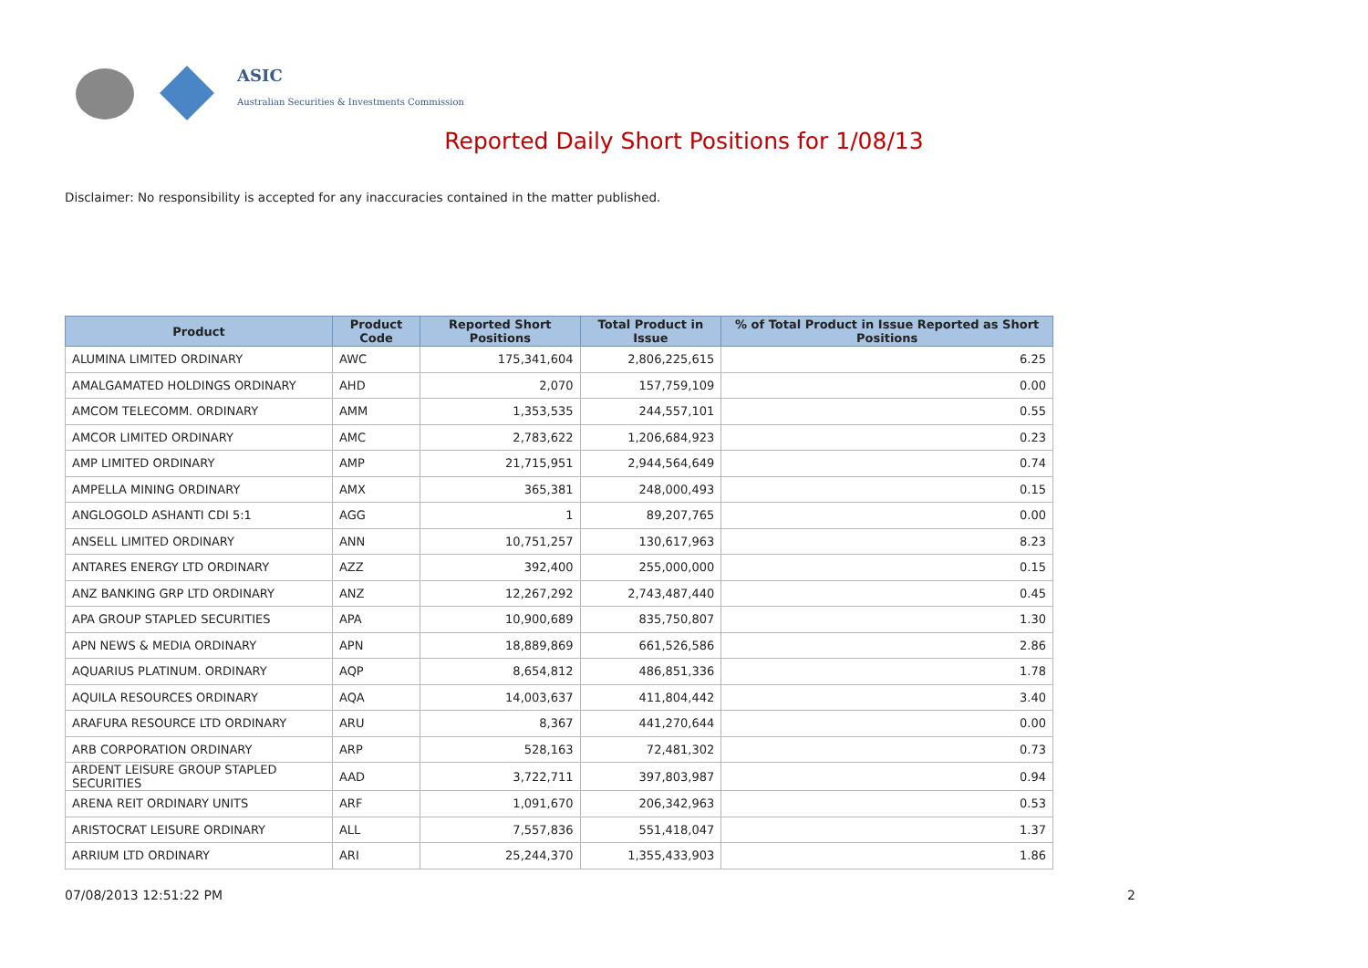ASIC
Australian Securities & Investments Commission
Reported Daily Short Positions for 1/08/13
Disclaimer: No responsibility is accepted for any inaccuracies contained in the matter published.
| Product | Product Code | Reported Short Positions | Total Product in Issue | % of Total Product in Issue Reported as Short Positions |
| --- | --- | --- | --- | --- |
| ALUMINA LIMITED ORDINARY | AWC | 175,341,604 | 2,806,225,615 | 6.25 |
| AMALGAMATED HOLDINGS ORDINARY | AHD | 2,070 | 157,759,109 | 0.00 |
| AMCOM TELECOMM. ORDINARY | AMM | 1,353,535 | 244,557,101 | 0.55 |
| AMCOR LIMITED ORDINARY | AMC | 2,783,622 | 1,206,684,923 | 0.23 |
| AMP LIMITED ORDINARY | AMP | 21,715,951 | 2,944,564,649 | 0.74 |
| AMPELLA MINING ORDINARY | AMX | 365,381 | 248,000,493 | 0.15 |
| ANGLOGOLD ASHANTI CDI 5:1 | AGG | 1 | 89,207,765 | 0.00 |
| ANSELL LIMITED ORDINARY | ANN | 10,751,257 | 130,617,963 | 8.23 |
| ANTARES ENERGY LTD ORDINARY | AZZ | 392,400 | 255,000,000 | 0.15 |
| ANZ BANKING GRP LTD ORDINARY | ANZ | 12,267,292 | 2,743,487,440 | 0.45 |
| APA GROUP STAPLED SECURITIES | APA | 10,900,689 | 835,750,807 | 1.30 |
| APN NEWS & MEDIA ORDINARY | APN | 18,889,869 | 661,526,586 | 2.86 |
| AQUARIUS PLATINUM. ORDINARY | AQP | 8,654,812 | 486,851,336 | 1.78 |
| AQUILA RESOURCES ORDINARY | AQA | 14,003,637 | 411,804,442 | 3.40 |
| ARAFURA RESOURCE LTD ORDINARY | ARU | 8,367 | 441,270,644 | 0.00 |
| ARB CORPORATION ORDINARY | ARP | 528,163 | 72,481,302 | 0.73 |
| ARDENT LEISURE GROUP STAPLED SECURITIES | AAD | 3,722,711 | 397,803,987 | 0.94 |
| ARENA REIT ORDINARY UNITS | ARF | 1,091,670 | 206,342,963 | 0.53 |
| ARISTOCRAT LEISURE ORDINARY | ALL | 7,557,836 | 551,418,047 | 1.37 |
| ARRIUM LTD ORDINARY | ARI | 25,244,370 | 1,355,433,903 | 1.86 |
07/08/2013 12:51:22 PM 2